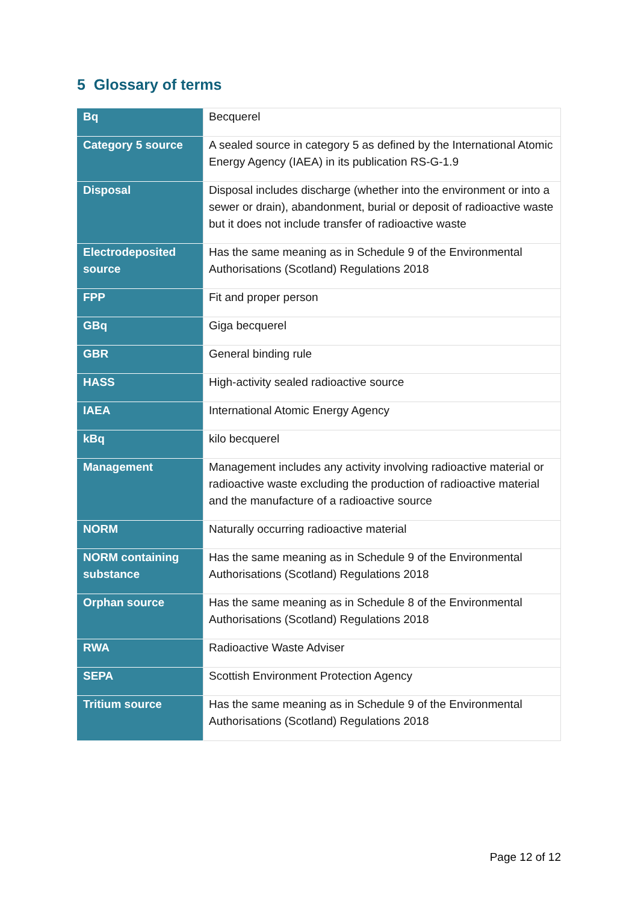5 Glossary of terms
| Bq | Becquerel |
| Category 5 source | A sealed source in category 5 as defined by the International Atomic Energy Agency (IAEA) in its publication RS-G-1.9 |
| Disposal | Disposal includes discharge (whether into the environment or into a sewer or drain), abandonment, burial or deposit of radioactive waste but it does not include transfer of radioactive waste |
| Electrodeposited source | Has the same meaning as in Schedule 9 of the Environmental Authorisations (Scotland) Regulations 2018 |
| FPP | Fit and proper person |
| GBq | Giga becquerel |
| GBR | General binding rule |
| HASS | High-activity sealed radioactive source |
| IAEA | International Atomic Energy Agency |
| kBq | kilo becquerel |
| Management | Management includes any activity involving radioactive material or radioactive waste excluding the production of radioactive material and the manufacture of a radioactive source |
| NORM | Naturally occurring radioactive material |
| NORM containing substance | Has the same meaning as in Schedule 9 of the Environmental Authorisations (Scotland) Regulations 2018 |
| Orphan source | Has the same meaning as in Schedule 8 of the Environmental Authorisations (Scotland) Regulations 2018 |
| RWA | Radioactive Waste Adviser |
| SEPA | Scottish Environment Protection Agency |
| Tritium source | Has the same meaning as in Schedule 9 of the Environmental Authorisations (Scotland) Regulations 2018 |
Page 12 of 12